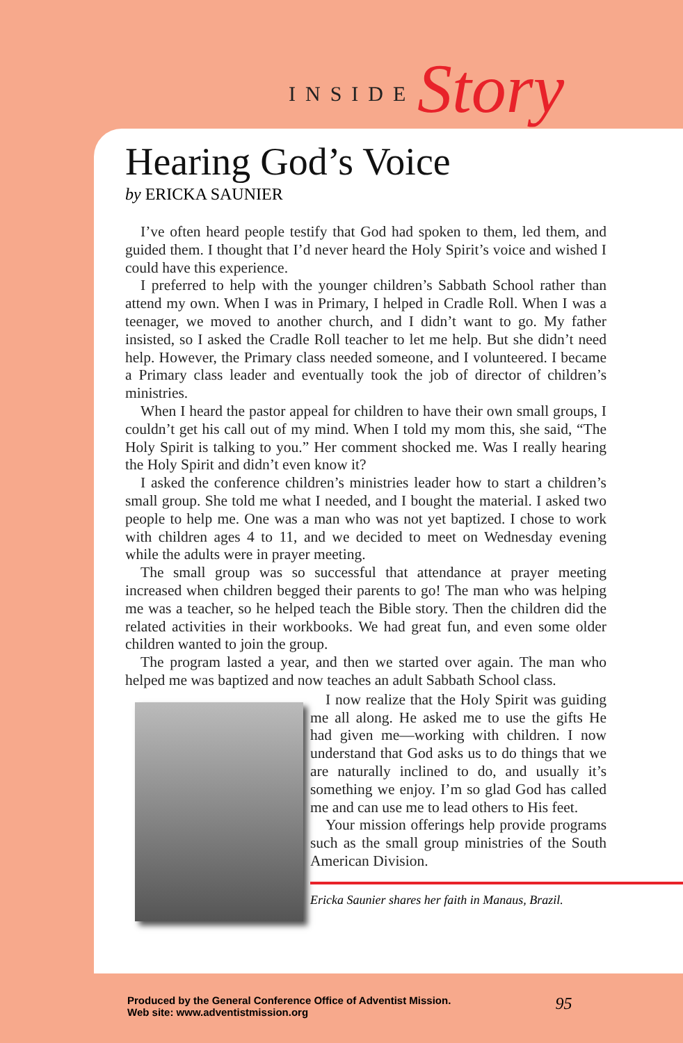INSIDE Story
Hearing God’s Voice
by ERICKA SAUNIER
I’ve often heard people testify that God had spoken to them, led them, and guided them. I thought that I’d never heard the Holy Spirit’s voice and wished I could have this experience.
I preferred to help with the younger children’s Sabbath School rather than attend my own. When I was in Primary, I helped in Cradle Roll. When I was a teenager, we moved to another church, and I didn’t want to go. My father insisted, so I asked the Cradle Roll teacher to let me help. But she didn’t need help. However, the Primary class needed someone, and I volunteered. I became a Primary class leader and eventually took the job of director of children’s ministries.
When I heard the pastor appeal for children to have their own small groups, I couldn’t get his call out of my mind. When I told my mom this, she said, “The Holy Spirit is talking to you.” Her comment shocked me. Was I really hearing the Holy Spirit and didn’t even know it?
I asked the conference children’s ministries leader how to start a children’s small group. She told me what I needed, and I bought the material. I asked two people to help me. One was a man who was not yet baptized. I chose to work with children ages 4 to 11, and we decided to meet on Wednesday evening while the adults were in prayer meeting.
The small group was so successful that attendance at prayer meeting increased when children begged their parents to go! The man who was helping me was a teacher, so he helped teach the Bible story. Then the children did the related activities in their workbooks. We had great fun, and even some older children wanted to join the group.
The program lasted a year, and then we started over again. The man who helped me was baptized and now teaches an adult Sabbath School class.
I now realize that the Holy Spirit was guiding me all along. He asked me to use the gifts He had given me—working with children. I now understand that God asks us to do things that we are naturally inclined to do, and usually it’s something we enjoy. I’m so glad God has called me and can use me to lead others to His feet.
Your mission offerings help provide programs such as the small group ministries of the South American Division.
Ericka Saunier shares her faith in Manaus, Brazil.
Produced by the General Conference Office of Adventist Mission.
Web site: www.adventistmission.org
95